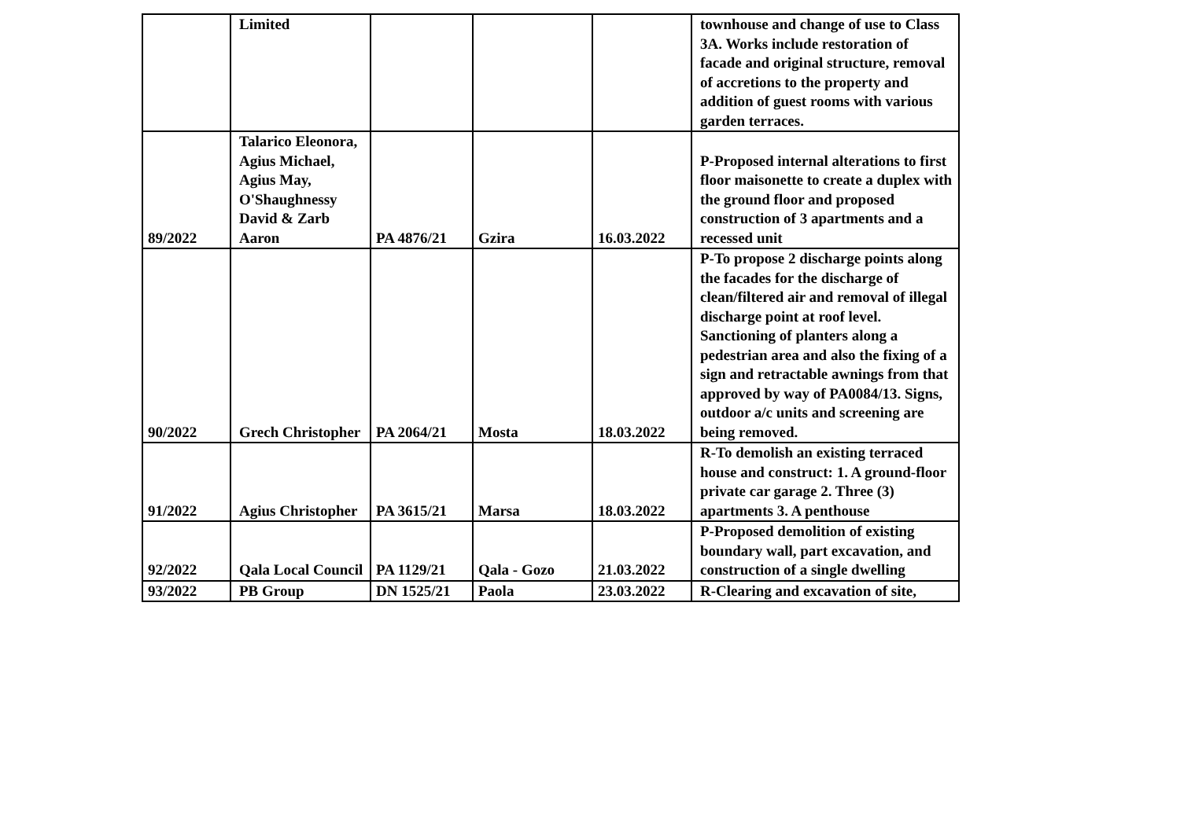| | Limited | | | | townhouse and change of use to Class 3A. Works include restoration of facade and original structure, removal of accretions to the property and addition of guest rooms with various garden terraces. |
| 89/2022 | Talarico Eleonora, Agius Michael, Agius May, O'Shaughnessy David & Zarb Aaron | PA 4876/21 | Gzira | 16.03.2022 | P-Proposed internal alterations to first floor maisonette to create a duplex with the ground floor and proposed construction of 3 apartments and a recessed unit |
| 90/2022 | Grech Christopher | PA 2064/21 | Mosta | 18.03.2022 | P-To propose 2 discharge points along the facades for the discharge of clean/filtered air and removal of illegal discharge point at roof level. Sanctioning of planters along a pedestrian area and also the fixing of a sign and retractable awnings from that approved by way of PA0084/13. Signs, outdoor a/c units and screening are being removed. |
| 91/2022 | Agius Christopher | PA 3615/21 | Marsa | 18.03.2022 | R-To demolish an existing terraced house and construct: 1. A ground-floor private car garage 2. Three (3) apartments 3. A penthouse |
| 92/2022 | Qala Local Council | PA 1129/21 | Qala - Gozo | 21.03.2022 | P-Proposed demolition of existing boundary wall, part excavation, and construction of a single dwelling |
| 93/2022 | PB Group | DN 1525/21 | Paola | 23.03.2022 | R-Clearing and excavation of site, |